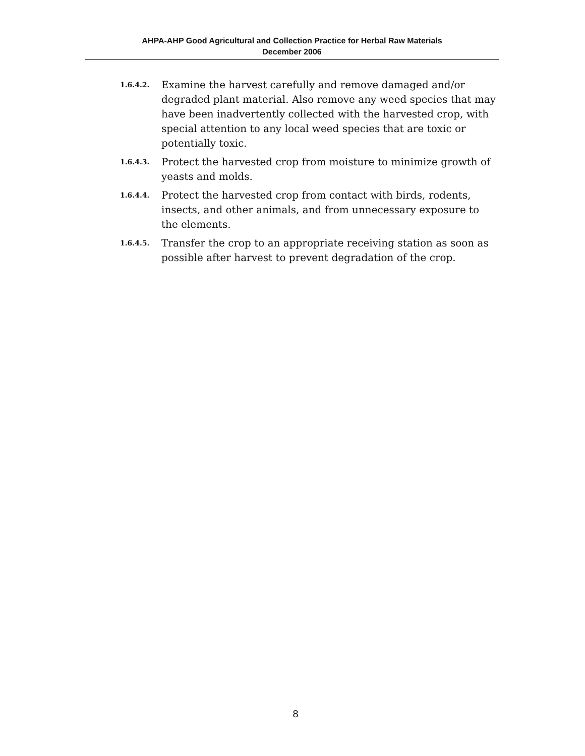AHPA-AHP Good Agricultural and Collection Practice for Herbal Raw Materials
December 2006
1.6.4.2.
Examine the harvest carefully and remove damaged and/or degraded plant material. Also remove any weed species that may have been inadvertently collected with the harvested crop, with special attention to any local weed species that are toxic or potentially toxic.
1.6.4.3.
Protect the harvested crop from moisture to minimize growth of yeasts and molds.
1.6.4.4.
Protect the harvested crop from contact with birds, rodents, insects, and other animals, and from unnecessary exposure to the elements.
1.6.4.5.
Transfer the crop to an appropriate receiving station as soon as possible after harvest to prevent degradation of the crop.
8